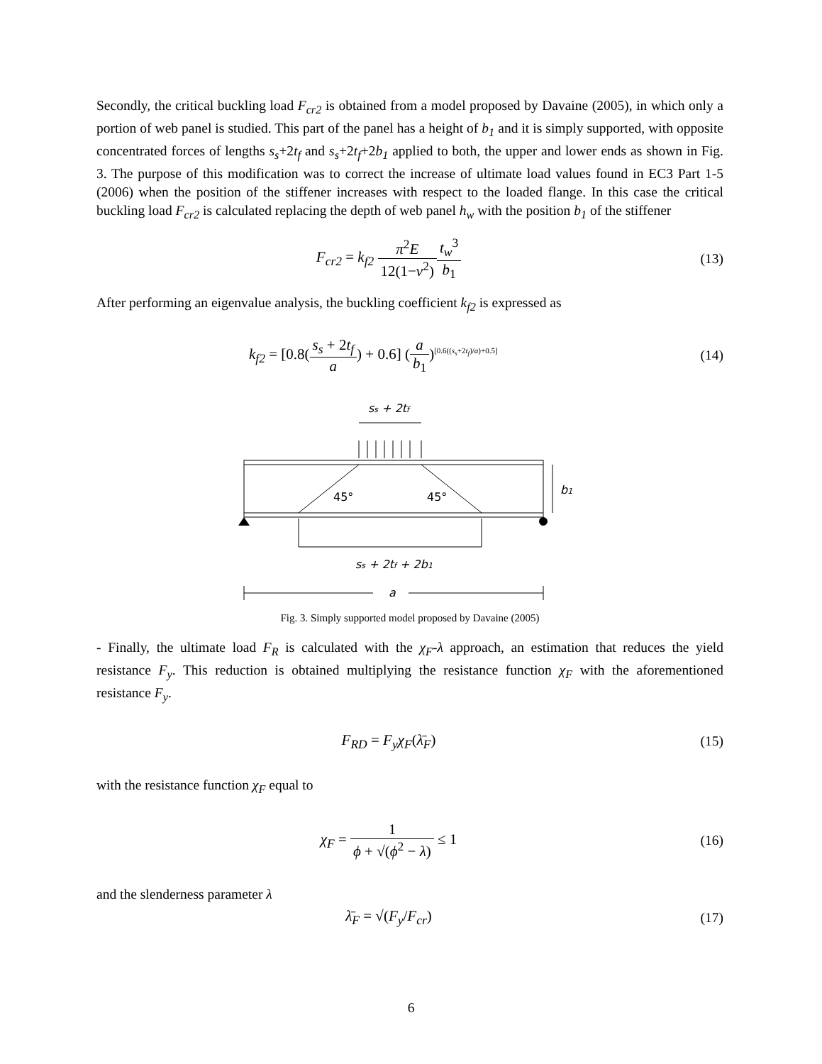Secondly, the critical buckling load F<sub>cr2</sub> is obtained from a model proposed by Davaine (2005), in which only a portion of web panel is studied. This part of the panel has a height of b<sub>1</sub> and it is simply supported, with opposite concentrated forces of lengths s<sub>s</sub>+2t<sub>f</sub> and s<sub>s</sub>+2t<sub>f</sub>+2b<sub>1</sub> applied to both, the upper and lower ends as shown in Fig. 3. The purpose of this modification was to correct the increase of ultimate load values found in EC3 Part 1-5 (2006) when the position of the stiffener increases with respect to the loaded flange. In this case the critical buckling load F<sub>cr2</sub> is calculated replacing the depth of web panel h<sub>w</sub> with the position b<sub>1</sub> of the stiffener
F<sub>cr2</sub> = k<sub>f2</sub> π<sup>2</sup>E 12(1−ν<sup>2</sup>) t<sub>w</sub><sup>3</sup> b<sub>1</sub> (13)
After performing an eigenvalue analysis, the buckling coefficient k<sub>f2</sub> is expressed as
k<sub>f2</sub> = [0.8(s<sub>s</sub> + 2t<sub>f</sub> a) + 0.6] (a b<sub>1</sub>)<sup>[0.6((s<sub>s</sub>+2t<sub>f</sub>)/a)+0.5]</sup>
(14)
ss + 2tf
45°
45°
b1
ss + 2tf + 2b1
a
Fig. 3. Simply supported model proposed by Davaine (2005)
- Finally, the ultimate load F<sub>R</sub> is calculated with the χ<sub>F</sub>-λ approach, an estimation that reduces the yield resistance F<sub>y</sub>. This reduction is obtained multiplying the resistance function χ<sub>F</sub> with the aforementioned resistance F<sub>y</sub>.
F<sub>RD</sub> = F<sub>y</sub>χ<sub>F</sub>(λ̄<sub>F</sub>) (15)
with the resistance function χ<sub>F</sub> equal to
χ<sub>F</sub> = 1 ϕ + √(ϕ<sup>2</sup> − λ) ≤ 1 (16)
and the slenderness parameter λ
λ̄<sub>F</sub> = √(F<sub>y</sub>/F<sub>cr</sub>) (17)
6